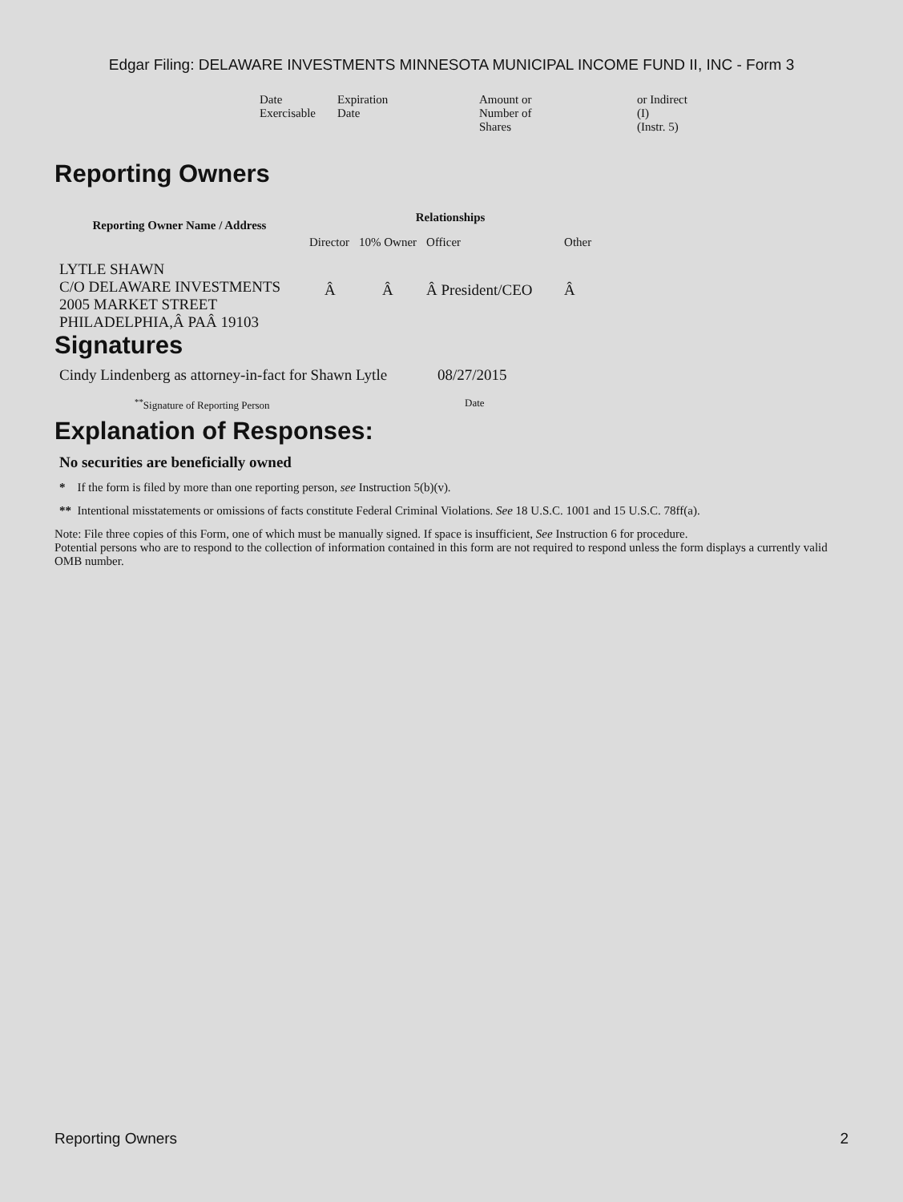Edgar Filing: DELAWARE INVESTMENTS MINNESOTA MUNICIPAL INCOME FUND II, INC - Form 3
| Date Exercisable | Expiration Date | Amount or Number of Shares | or Indirect (I) (Instr. 5) |
Reporting Owners
| Reporting Owner Name / Address | Relationships | | | |
| --- | --- | --- | --- | --- |
| | Director | 10% Owner | Officer | Other |
| LYTLE SHAWN C/O DELAWARE INVESTMENTS 2005 MARKET STREET PHILADELPHIA,Â PAÂ 19103 | Â | Â | Â President/CEO | Â |
Signatures
| Cindy Lindenberg as attorney-in-fact for Shawn Lytle | 08/27/2015 |
| <sup>**</sup> Signature of Reporting Person | Date |
Explanation of Responses:
No securities are beneficially owned
* If the form is filed by more than one reporting person, see Instruction 5(b)(v).
** Intentional misstatements or omissions of facts constitute Federal Criminal Violations. See 18 U.S.C. 1001 and 15 U.S.C. 78ff(a).
Note: File three copies of this Form, one of which must be manually signed. If space is insufficient, See Instruction 6 for procedure.
Potential persons who are to respond to the collection of information contained in this form are not required to respond unless the form displays a currently valid OMB number.
Reporting Owners 2